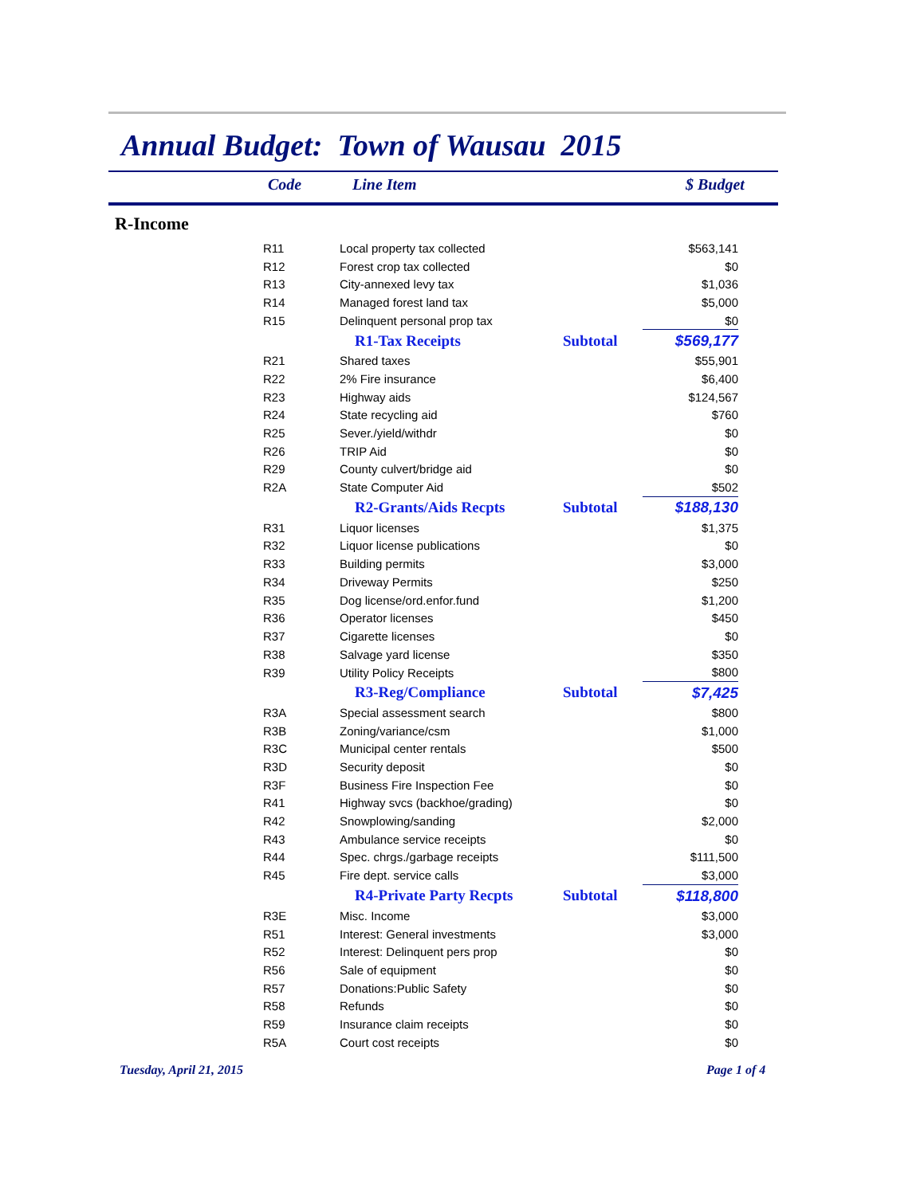Annual Budget: Town of Wausau 2015
Code Line Item $ Budget
R-Income
| R11 | Local property tax collected | | $563,141 |
| R12 | Forest crop tax collected | | $0 |
| R13 | City-annexed levy tax | | $1,036 |
| R14 | Managed forest land tax | | $5,000 |
| R15 | Delinquent personal prop tax | | $0 |
| | R1-Tax Receipts | Subtotal | $569,177 |
| R21 | Shared taxes | | $55,901 |
| R22 | 2% Fire insurance | | $6,400 |
| R23 | Highway aids | | $124,567 |
| R24 | State recycling aid | | $760 |
| R25 | Sever./yield/withdr | | $0 |
| R26 | TRIP Aid | | $0 |
| R29 | County culvert/bridge aid | | $0 |
| R2A | State Computer Aid | | $502 |
| | R2-Grants/Aids Recpts | Subtotal | $188,130 |
| R31 | Liquor licenses | | $1,375 |
| R32 | Liquor license publications | | $0 |
| R33 | Building permits | | $3,000 |
| R34 | Driveway Permits | | $250 |
| R35 | Dog license/ord.enfor.fund | | $1,200 |
| R36 | Operator licenses | | $450 |
| R37 | Cigarette licenses | | $0 |
| R38 | Salvage yard license | | $350 |
| R39 | Utility Policy Receipts | | $800 |
| | R3-Reg/Compliance | Subtotal | $7,425 |
| R3A | Special assessment search | | $800 |
| R3B | Zoning/variance/csm | | $1,000 |
| R3C | Municipal center rentals | | $500 |
| R3D | Security deposit | | $0 |
| R3F | Business Fire Inspection Fee | | $0 |
| R41 | Highway svcs (backhoe/grading) | | $0 |
| R42 | Snowplowing/sanding | | $2,000 |
| R43 | Ambulance service receipts | | $0 |
| R44 | Spec. chrgs./garbage receipts | | $111,500 |
| R45 | Fire dept. service calls | | $3,000 |
| | R4-Private Party Recpts | Subtotal | $118,800 |
| R3E | Misc. Income | | $3,000 |
| R51 | Interest: General investments | | $3,000 |
| R52 | Interest: Delinquent pers prop | | $0 |
| R56 | Sale of equipment | | $0 |
| R57 | Donations:Public Safety | | $0 |
| R58 | Refunds | | $0 |
| R59 | Insurance claim receipts | | $0 |
| R5A | Court cost receipts | | $0 |
Tuesday, April 21, 2015 Page 1 of 4